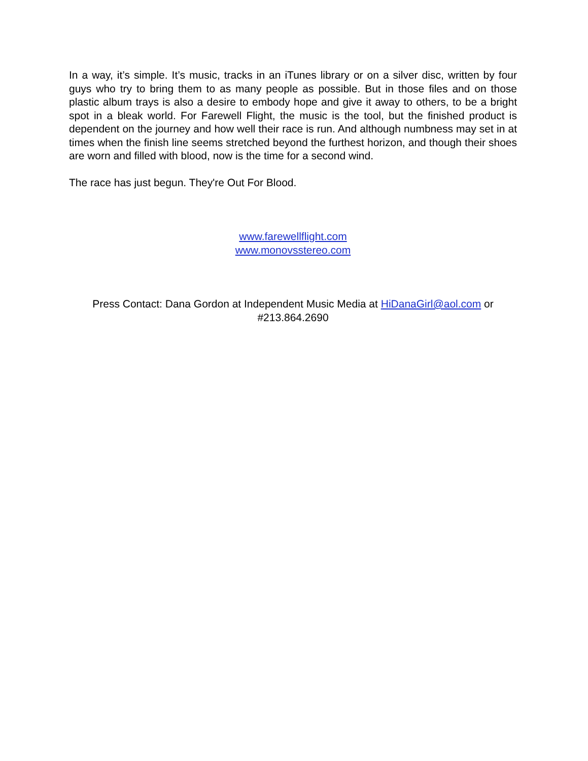In a way, it’s simple. It’s music, tracks in an iTunes library or on a silver disc, written by four guys who try to bring them to as many people as possible. But in those files and on those plastic album trays is also a desire to embody hope and give it away to others, to be a bright spot in a bleak world. For Farewell Flight, the music is the tool, but the finished product is dependent on the journey and how well their race is run. And although numbness may set in at times when the finish line seems stretched beyond the furthest horizon, and though their shoes are worn and filled with blood, now is the time for a second wind.
The race has just begun. They're Out For Blood.
www.farewellflight.com
www.monovsstereo.com
Press Contact: Dana Gordon at Independent Music Media at HiDanaGirl@aol.com or #213.864.2690